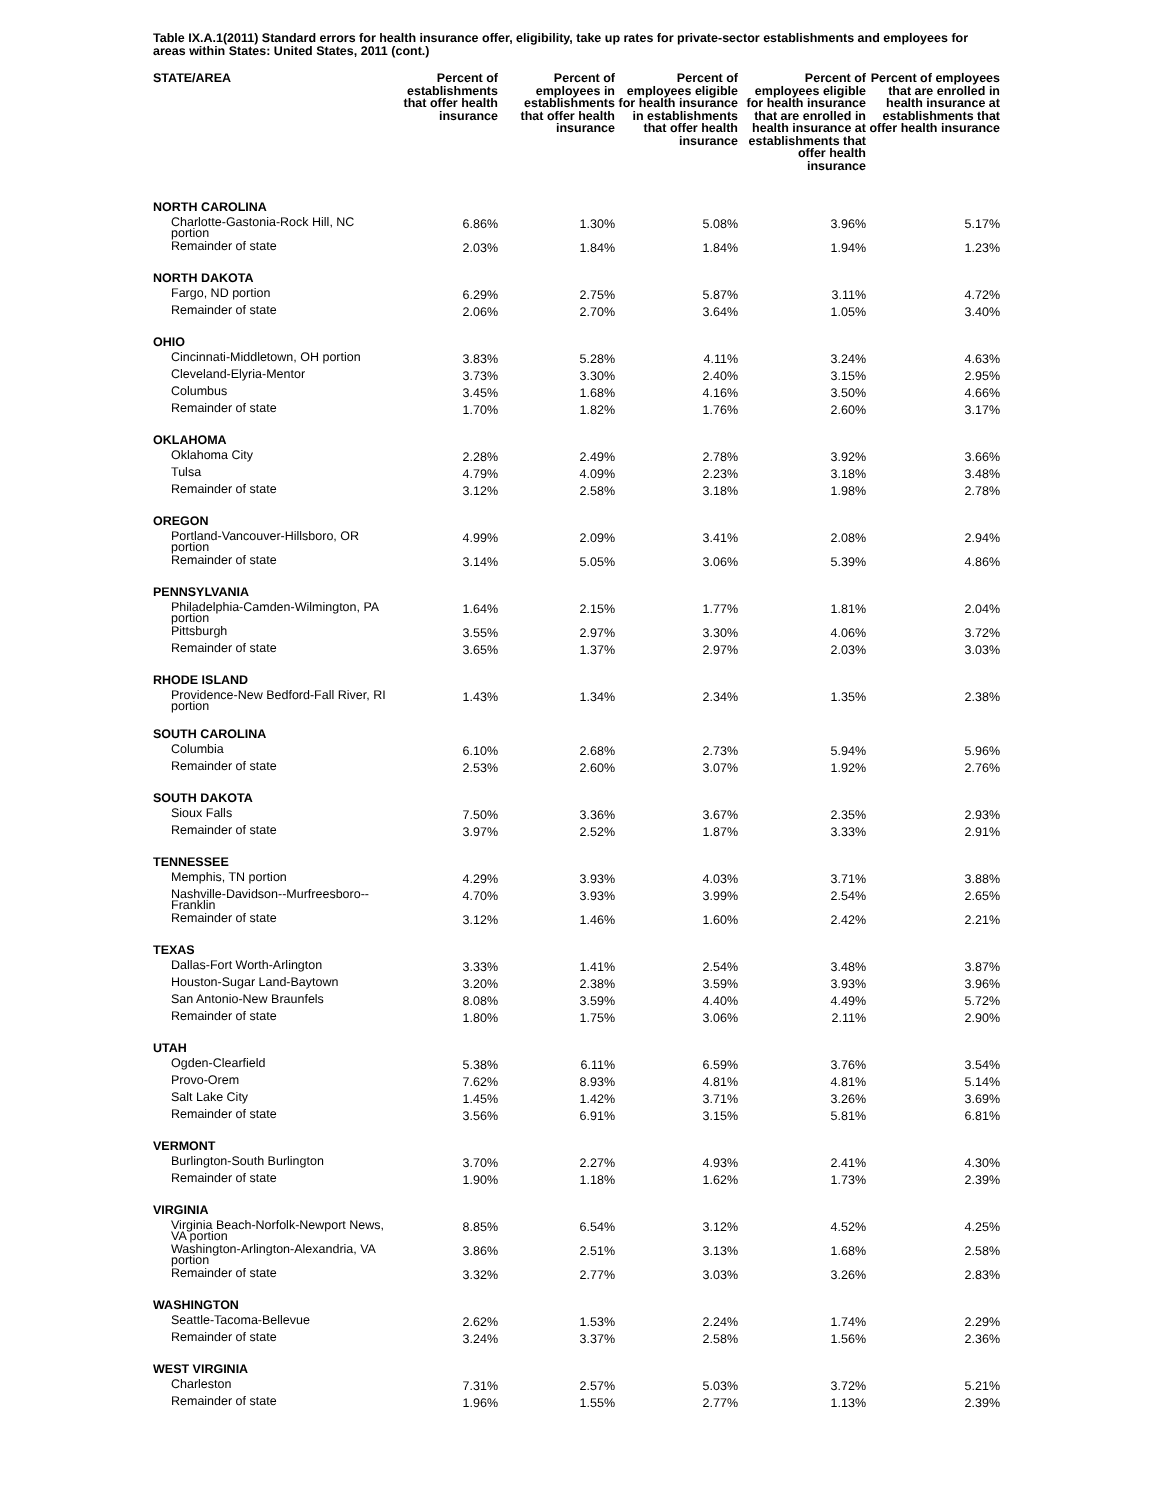Table IX.A.1(2011) Standard errors for health insurance offer, eligibility, take up rates for private-sector establishments and employees for areas within States: United States, 2011 (cont.)
| STATE/AREA | Percent of establishments that offer health insurance | Percent of employees in establishments that offer health insurance | Percent of employees eligible for health insurance in establishments that offer health insurance | Percent of employees eligible for health insurance that are enrolled in health insurance at establishments that offer health insurance | Percent of employees that are enrolled in health insurance at establishments that offer health insurance |
| --- | --- | --- | --- | --- | --- |
| NORTH CAROLINA | | | | | |
| Charlotte-Gastonia-Rock Hill, NC portion | 6.86% | 1.30% | 5.08% | 3.96% | 5.17% |
| Remainder of state | 2.03% | 1.84% | 1.84% | 1.94% | 1.23% |
| NORTH DAKOTA | | | | | |
| Fargo, ND portion | 6.29% | 2.75% | 5.87% | 3.11% | 4.72% |
| Remainder of state | 2.06% | 2.70% | 3.64% | 1.05% | 3.40% |
| OHIO | | | | | |
| Cincinnati-Middletown, OH portion | 3.83% | 5.28% | 4.11% | 3.24% | 4.63% |
| Cleveland-Elyria-Mentor | 3.73% | 3.30% | 2.40% | 3.15% | 2.95% |
| Columbus | 3.45% | 1.68% | 4.16% | 3.50% | 4.66% |
| Remainder of state | 1.70% | 1.82% | 1.76% | 2.60% | 3.17% |
| OKLAHOMA | | | | | |
| Oklahoma City | 2.28% | 2.49% | 2.78% | 3.92% | 3.66% |
| Tulsa | 4.79% | 4.09% | 2.23% | 3.18% | 3.48% |
| Remainder of state | 3.12% | 2.58% | 3.18% | 1.98% | 2.78% |
| OREGON | | | | | |
| Portland-Vancouver-Hillsboro, OR portion | 4.99% | 2.09% | 3.41% | 2.08% | 2.94% |
| Remainder of state | 3.14% | 5.05% | 3.06% | 5.39% | 4.86% |
| PENNSYLVANIA | | | | | |
| Philadelphia-Camden-Wilmington, PA portion | 1.64% | 2.15% | 1.77% | 1.81% | 2.04% |
| Pittsburgh | 3.55% | 2.97% | 3.30% | 4.06% | 3.72% |
| Remainder of state | 3.65% | 1.37% | 2.97% | 2.03% | 3.03% |
| RHODE ISLAND | | | | | |
| Providence-New Bedford-Fall River, RI portion | 1.43% | 1.34% | 2.34% | 1.35% | 2.38% |
| SOUTH CAROLINA | | | | | |
| Columbia | 6.10% | 2.68% | 2.73% | 5.94% | 5.96% |
| Remainder of state | 2.53% | 2.60% | 3.07% | 1.92% | 2.76% |
| SOUTH DAKOTA | | | | | |
| Sioux Falls | 7.50% | 3.36% | 3.67% | 2.35% | 2.93% |
| Remainder of state | 3.97% | 2.52% | 1.87% | 3.33% | 2.91% |
| TENNESSEE | | | | | |
| Memphis, TN portion | 4.29% | 3.93% | 4.03% | 3.71% | 3.88% |
| Nashville-Davidson--Murfreesboro--Franklin | 4.70% | 3.93% | 3.99% | 2.54% | 2.65% |
| Remainder of state | 3.12% | 1.46% | 1.60% | 2.42% | 2.21% |
| TEXAS | | | | | |
| Dallas-Fort Worth-Arlington | 3.33% | 1.41% | 2.54% | 3.48% | 3.87% |
| Houston-Sugar Land-Baytown | 3.20% | 2.38% | 3.59% | 3.93% | 3.96% |
| San Antonio-New Braunfels | 8.08% | 3.59% | 4.40% | 4.49% | 5.72% |
| Remainder of state | 1.80% | 1.75% | 3.06% | 2.11% | 2.90% |
| UTAH | | | | | |
| Ogden-Clearfield | 5.38% | 6.11% | 6.59% | 3.76% | 3.54% |
| Provo-Orem | 7.62% | 8.93% | 4.81% | 4.81% | 5.14% |
| Salt Lake City | 1.45% | 1.42% | 3.71% | 3.26% | 3.69% |
| Remainder of state | 3.56% | 6.91% | 3.15% | 5.81% | 6.81% |
| VERMONT | | | | | |
| Burlington-South Burlington | 3.70% | 2.27% | 4.93% | 2.41% | 4.30% |
| Remainder of state | 1.90% | 1.18% | 1.62% | 1.73% | 2.39% |
| VIRGINIA | | | | | |
| Virginia Beach-Norfolk-Newport News, VA portion | 8.85% | 6.54% | 3.12% | 4.52% | 4.25% |
| Washington-Arlington-Alexandria, VA portion | 3.86% | 2.51% | 3.13% | 1.68% | 2.58% |
| Remainder of state | 3.32% | 2.77% | 3.03% | 3.26% | 2.83% |
| WASHINGTON | | | | | |
| Seattle-Tacoma-Bellevue | 2.62% | 1.53% | 2.24% | 1.74% | 2.29% |
| Remainder of state | 3.24% | 3.37% | 2.58% | 1.56% | 2.36% |
| WEST VIRGINIA | | | | | |
| Charleston | 7.31% | 2.57% | 5.03% | 3.72% | 5.21% |
| Remainder of state | 1.96% | 1.55% | 2.77% | 1.13% | 2.39% |